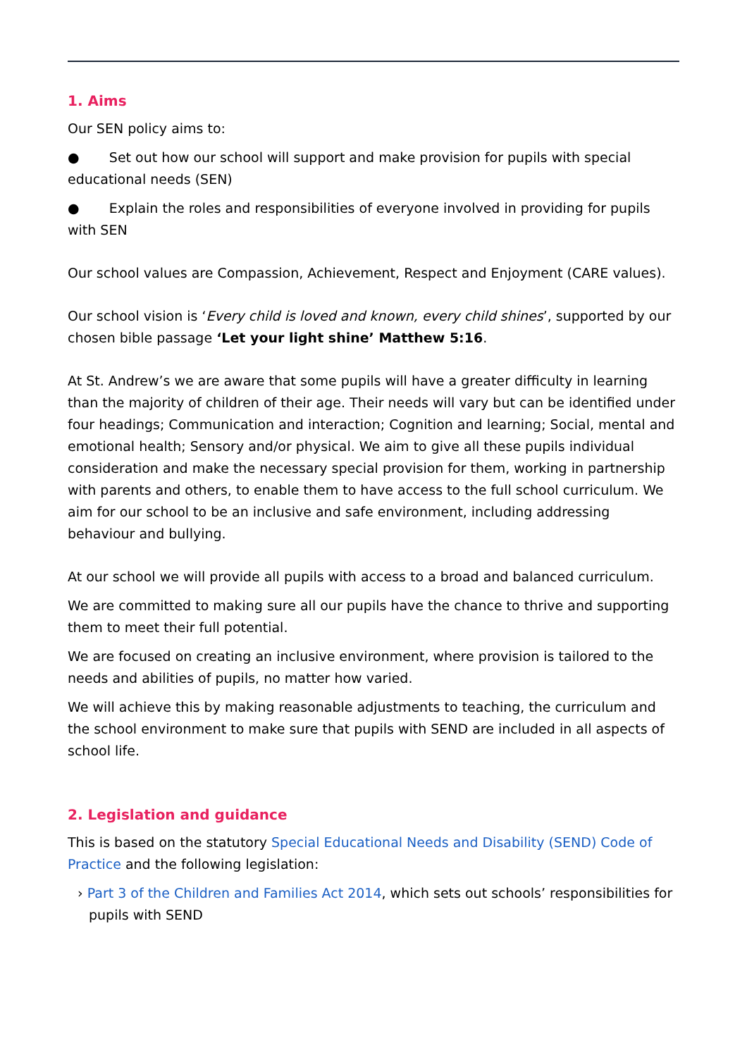1. Aims
Our SEN policy aims to:
● Set out how our school will support and make provision for pupils with special educational needs (SEN)
● Explain the roles and responsibilities of everyone involved in providing for pupils with SEN
Our school values are Compassion, Achievement, Respect and Enjoyment (CARE values).
Our school vision is ‘Every child is loved and known, every child shines’, supported by our chosen bible passage ‘Let your light shine’ Matthew 5:16.
At St. Andrew’s we are aware that some pupils will have a greater difficulty in learning than the majority of children of their age. Their needs will vary but can be identified under four headings; Communication and interaction; Cognition and learning; Social, mental and emotional health; Sensory and/or physical. We aim to give all these pupils individual consideration and make the necessary special provision for them, working in partnership with parents and others, to enable them to have access to the full school curriculum. We aim for our school to be an inclusive and safe environment, including addressing behaviour and bullying.
At our school we will provide all pupils with access to a broad and balanced curriculum.
We are committed to making sure all our pupils have the chance to thrive and supporting them to meet their full potential.
We are focused on creating an inclusive environment, where provision is tailored to the needs and abilities of pupils, no matter how varied.
We will achieve this by making reasonable adjustments to teaching, the curriculum and the school environment to make sure that pupils with SEND are included in all aspects of school life.
2. Legislation and guidance
This is based on the statutory Special Educational Needs and Disability (SEND) Code of Practice and the following legislation:
› Part 3 of the Children and Families Act 2014, which sets out schools’ responsibilities for pupils with SEND